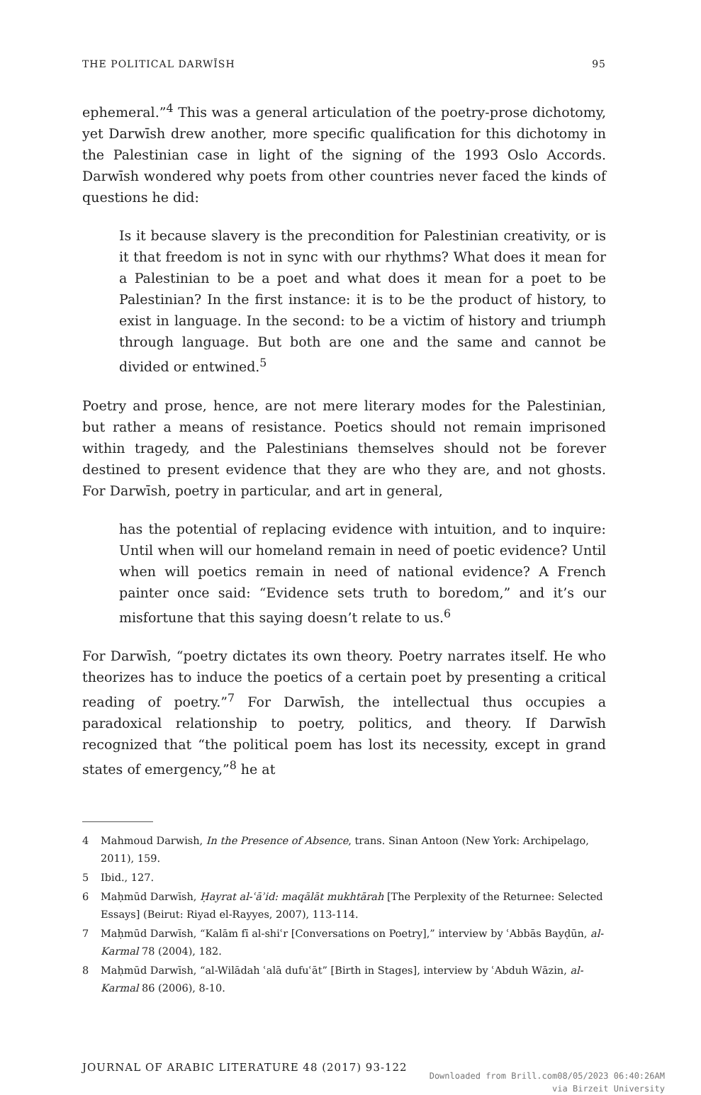THE POLITICAL DARWĪSH 95
ephemeral.”<sup>4</sup> This was a general articulation of the poetry-prose dichotomy, yet Darwīsh drew another, more specific qualification for this dichotomy in the Palestinian case in light of the signing of the 1993 Oslo Accords. Darwīsh wondered why poets from other countries never faced the kinds of questions he did:
Is it because slavery is the precondition for Palestinian creativity, or is it that freedom is not in sync with our rhythms? What does it mean for a Palestinian to be a poet and what does it mean for a poet to be Palestinian? In the first instance: it is to be the product of history, to exist in language. In the second: to be a victim of history and triumph through language. But both are one and the same and cannot be divided or entwined.<sup>5</sup>
Poetry and prose, hence, are not mere literary modes for the Palestinian, but rather a means of resistance. Poetics should not remain imprisoned within tragedy, and the Palestinians themselves should not be forever destined to present evidence that they are who they are, and not ghosts. For Darwīsh, poetry in particular, and art in general,
has the potential of replacing evidence with intuition, and to inquire: Until when will our homeland remain in need of poetic evidence? Until when will poetics remain in need of national evidence? A French painter once said: “Evidence sets truth to boredom,” and it’s our misfortune that this saying doesn’t relate to us.<sup>6</sup>
For Darwīsh, “poetry dictates its own theory. Poetry narrates itself. He who theorizes has to induce the poetics of a certain poet by presenting a critical reading of poetry.”<sup>7</sup> For Darwīsh, the intellectual thus occupies a paradoxical relationship to poetry, politics, and theory. If Darwīsh recognized that “the political poem has lost its necessity, except in grand states of emergency,”<sup>8</sup> he at
4 Mahmoud Darwish, In the Presence of Absence, trans. Sinan Antoon (New York: Archipelago, 2011), 159.
5 Ibid., 127.
6 Maḥmūd Darwīsh, Ḥayrat al-ʿāʾid: maqālāt mukhtārah [The Perplexity of the Returnee: Selected Essays] (Beirut: Riyad el-Rayyes, 2007), 113-114.
7 Maḥmūd Darwīsh, “Kalām fī al-shiʿr [Conversations on Poetry],” interview by ʿAbbās Bayḍūn, al-Karmal 78 (2004), 182.
8 Maḥmūd Darwīsh, “al-Wilādah ʿalā dufuʿāt” [Birth in Stages], interview by ʿAbduh Wāzin, al-Karmal 86 (2006), 8-10.
JOURNAL OF ARABIC LITERATURE 48 (2017) 93-122
Downloaded from Brill.com08/05/2023 06:40:26AM
via Birzeit University